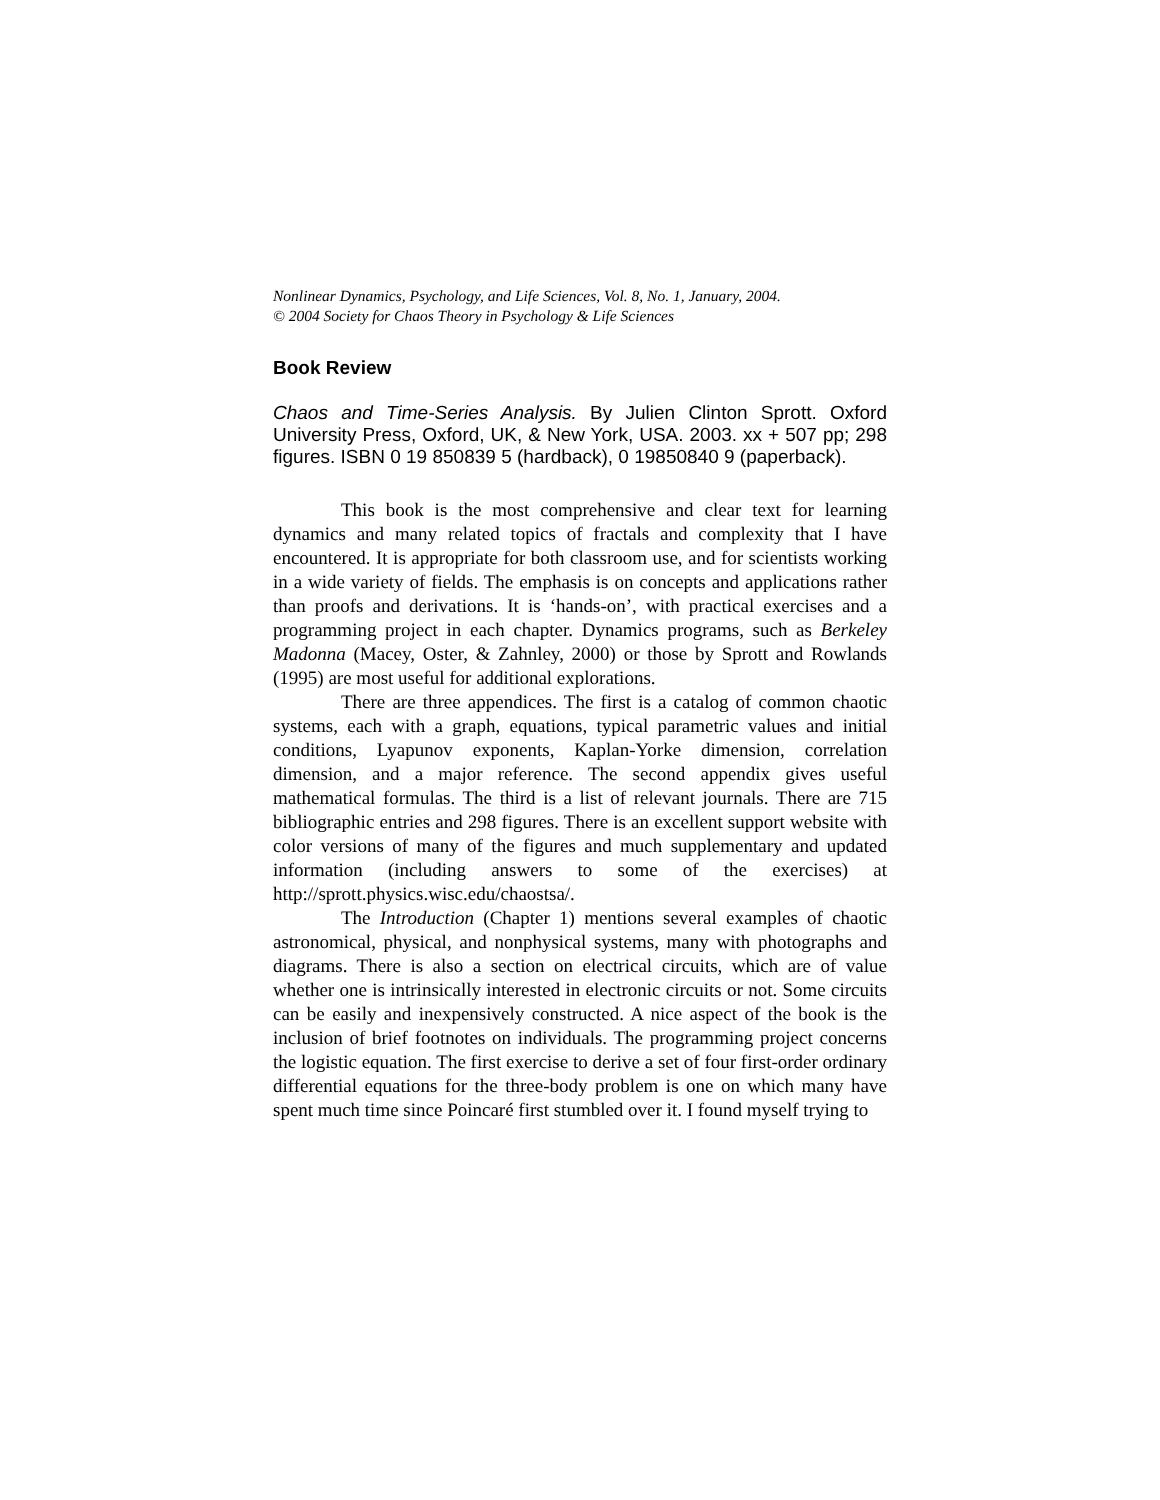Nonlinear Dynamics, Psychology, and Life Sciences, Vol. 8, No. 1, January, 2004.
© 2004 Society for Chaos Theory in Psychology & Life Sciences
Book Review
Chaos and Time-Series Analysis. By Julien Clinton Sprott. Oxford University Press, Oxford, UK, & New York, USA. 2003. xx + 507 pp; 298 figures. ISBN 0 19 850839 5 (hardback), 0 19850840 9 (paperback).
This book is the most comprehensive and clear text for learning dynamics and many related topics of fractals and complexity that I have encountered. It is appropriate for both classroom use, and for scientists working in a wide variety of fields. The emphasis is on concepts and applications rather than proofs and derivations. It is ‘hands-on’, with practical exercises and a programming project in each chapter. Dynamics programs, such as Berkeley Madonna (Macey, Oster, & Zahnley, 2000) or those by Sprott and Rowlands (1995) are most useful for additional explorations.
There are three appendices. The first is a catalog of common chaotic systems, each with a graph, equations, typical parametric values and initial conditions, Lyapunov exponents, Kaplan-Yorke dimension, correlation dimension, and a major reference. The second appendix gives useful mathematical formulas. The third is a list of relevant journals. There are 715 bibliographic entries and 298 figures. There is an excellent support website with color versions of many of the figures and much supplementary and updated information (including answers to some of the exercises) at http://sprott.physics.wisc.edu/chaostsa/.
The Introduction (Chapter 1) mentions several examples of chaotic astronomical, physical, and nonphysical systems, many with photographs and diagrams. There is also a section on electrical circuits, which are of value whether one is intrinsically interested in electronic circuits or not. Some circuits can be easily and inexpensively constructed. A nice aspect of the book is the inclusion of brief footnotes on individuals. The programming project concerns the logistic equation. The first exercise to derive a set of four first-order ordinary differential equations for the three-body problem is one on which many have spent much time since Poincaré first stumbled over it. I found myself trying to